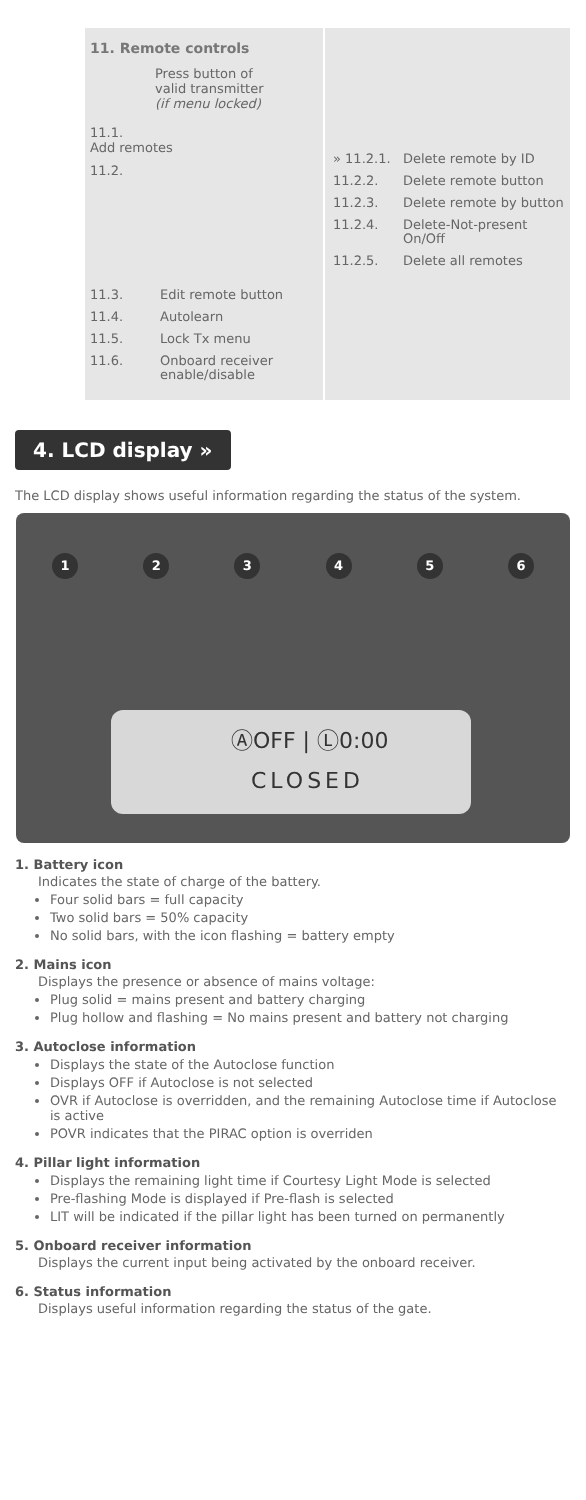11. Remote controls
Press button of
valid transmitter
(if menu locked)
11.1.
Add remotes
11.2.
11.3. Edit remote button
11.4. Autolearn
11.5. Lock Tx menu
11.6. Onboard receiver enable/disable
» 11.2.1. Delete remote by ID
11.2.2. Delete remote button
11.2.3. Delete remote by button
11.2.4. Delete-Not-present On/Off
11.2.5. Delete all remotes
4. LCD display »
The LCD display shows useful information regarding the status of the system.
1 2 3 4 5 6
ⒶOFF | Ⓛ0:00
CLOSED
1. Battery icon
Indicates the state of charge of the battery.
Four solid bars = full capacity
Two solid bars = 50% capacity
No solid bars, with the icon flashing = battery empty
2. Mains icon
Displays the presence or absence of mains voltage:
Plug solid = mains present and battery charging
Plug hollow and flashing = No mains present and battery not charging
3. Autoclose information
Displays the state of the Autoclose function
Displays OFF if Autoclose is not selected
OVR if Autoclose is overridden, and the remaining Autoclose time if Autoclose is active
POVR indicates that the PIRAC option is overriden
4. Pillar light information
Displays the remaining light time if Courtesy Light Mode is selected
Pre-flashing Mode is displayed if Pre-flash is selected
LIT will be indicated if the pillar light has been turned on permanently
5. Onboard receiver information
Displays the current input being activated by the onboard receiver.
6. Status information
Displays useful information regarding the status of the gate.